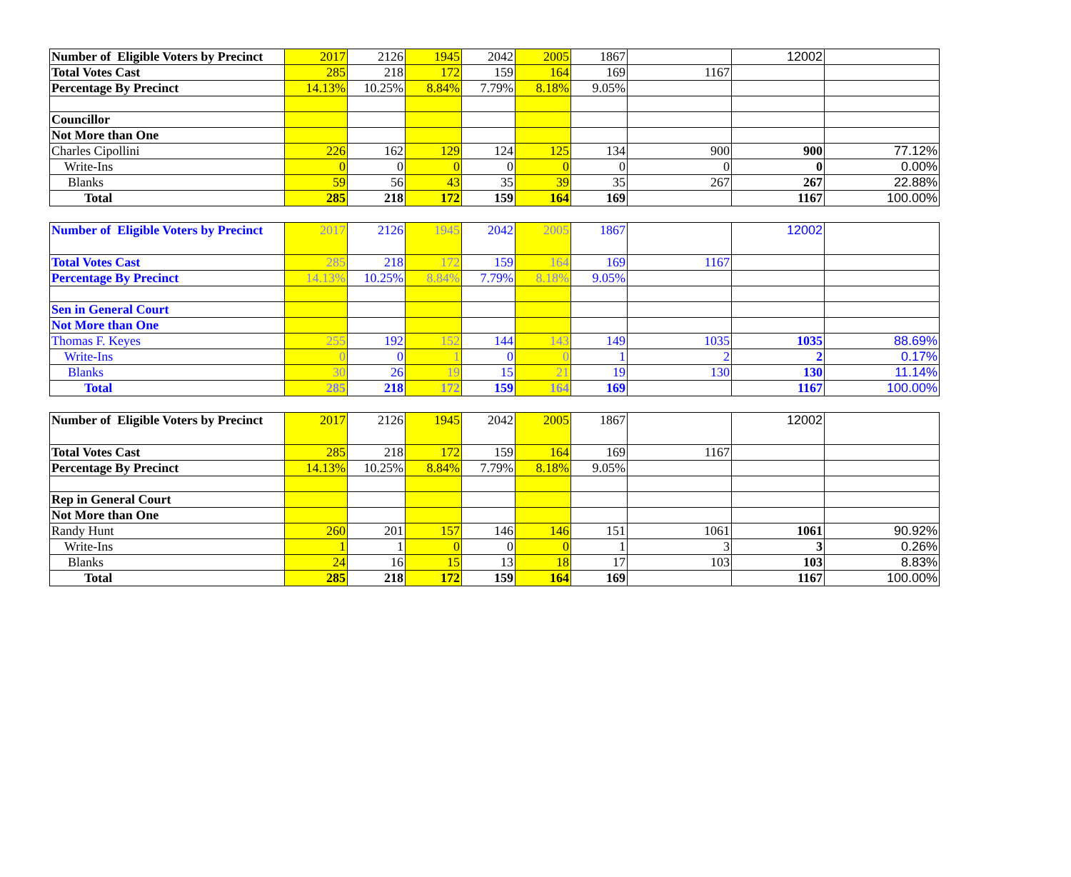| Number of Eligible Voters by Precinct | 2017 | 2126 | 1945 | 2042 | 2005 | 1867 | | 12002 | |
| Total Votes Cast | 285 | 218 | 172 | 159 | 164 | 169 | 1167 | | |
| Percentage By Precinct | 14.13% | 10.25% | 8.84% | 7.79% | 8.18% | 9.05% | | | |
| Councillor | | | | | | | | | |
| Not More than One | | | | | | | | | |
| Charles Cipollini | 226 | 162 | 129 | 124 | 125 | 134 | 900 | 900 | 77.12% |
| Write-Ins | 0 | 0 | 0 | 0 | 0 | 0 | 0 | 0 | 0.00% |
| Blanks | 59 | 56 | 43 | 35 | 39 | 35 | 267 | 267 | 22.88% |
| Total | 285 | 218 | 172 | 159 | 164 | 169 | | 1167 | 100.00% |
| Number of Eligible Voters by Precinct | 2017 | 2126 | 1945 | 2042 | 2005 | 1867 | | 12002 | |
| Total Votes Cast | 285 | 218 | 172 | 159 | 164 | 169 | 1167 | | |
| Percentage By Precinct | 14.13% | 10.25% | 8.84% | 7.79% | 8.18% | 9.05% | | | |
| Sen in General Court | | | | | | | | | |
| Not More than One | | | | | | | | | |
| Thomas F. Keyes | 255 | 192 | 152 | 144 | 143 | 149 | 1035 | 1035 | 88.69% |
| Write-Ins | 0 | 0 | 1 | 0 | 0 | 1 | 2 | 2 | 0.17% |
| Blanks | 30 | 26 | 19 | 15 | 21 | 19 | 130 | 130 | 11.14% |
| Total | 285 | 218 | 172 | 159 | 164 | 169 | | 1167 | 100.00% |
| Number of Eligible Voters by Precinct | 2017 | 2126 | 1945 | 2042 | 2005 | 1867 | | 12002 | |
| Total Votes Cast | 285 | 218 | 172 | 159 | 164 | 169 | 1167 | | |
| Percentage By Precinct | 14.13% | 10.25% | 8.84% | 7.79% | 8.18% | 9.05% | | | |
| Rep in General Court | | | | | | | | | |
| Not More than One | | | | | | | | | |
| Randy Hunt | 260 | 201 | 157 | 146 | 146 | 151 | 1061 | 1061 | 90.92% |
| Write-Ins | 1 | 1 | 0 | 0 | 0 | 1 | 3 | 3 | 0.26% |
| Blanks | 24 | 16 | 15 | 13 | 18 | 17 | 103 | 103 | 8.83% |
| Total | 285 | 218 | 172 | 159 | 164 | 169 | | 1167 | 100.00% |